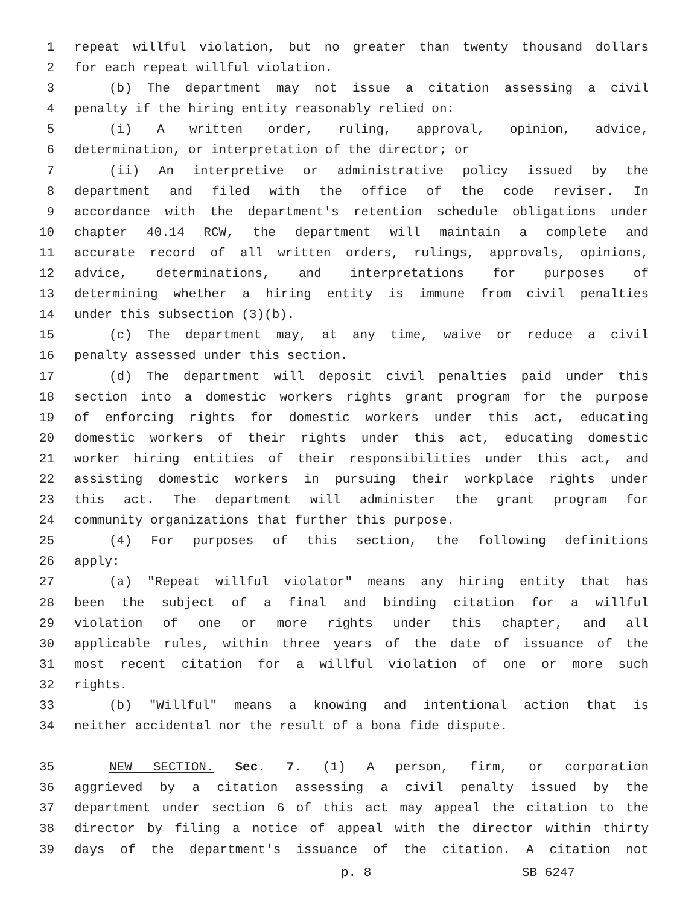1 repeat willful violation, but no greater than twenty thousand dollars
2 for each repeat willful violation.
3 (b) The department may not issue a citation assessing a civil
4 penalty if the hiring entity reasonably relied on:
5 (i) A written order, ruling, approval, opinion, advice,
6 determination, or interpretation of the director; or
7 (ii) An interpretive or administrative policy issued by the
8 department and filed with the office of the code reviser. In
9 accordance with the department's retention schedule obligations under
10 chapter 40.14 RCW, the department will maintain a complete and
11 accurate record of all written orders, rulings, approvals, opinions,
12 advice, determinations, and interpretations for purposes of
13 determining whether a hiring entity is immune from civil penalties
14 under this subsection (3)(b).
15 (c) The department may, at any time, waive or reduce a civil
16 penalty assessed under this section.
17 (d) The department will deposit civil penalties paid under this
18 section into a domestic workers rights grant program for the purpose
19 of enforcing rights for domestic workers under this act, educating
20 domestic workers of their rights under this act, educating domestic
21 worker hiring entities of their responsibilities under this act, and
22 assisting domestic workers in pursuing their workplace rights under
23 this act. The department will administer the grant program for
24 community organizations that further this purpose.
25 (4) For purposes of this section, the following definitions
26 apply:
27 (a) "Repeat willful violator" means any hiring entity that has
28 been the subject of a final and binding citation for a willful
29 violation of one or more rights under this chapter, and all
30 applicable rules, within three years of the date of issuance of the
31 most recent citation for a willful violation of one or more such
32 rights.
33 (b) "Willful" means a knowing and intentional action that is
34 neither accidental nor the result of a bona fide dispute.
35 NEW SECTION. Sec. 7. (1) A person, firm, or corporation
36 aggrieved by a citation assessing a civil penalty issued by the
37 department under section 6 of this act may appeal the citation to the
38 director by filing a notice of appeal with the director within thirty
39 days of the department's issuance of the citation. A citation not
p. 8 SB 6247